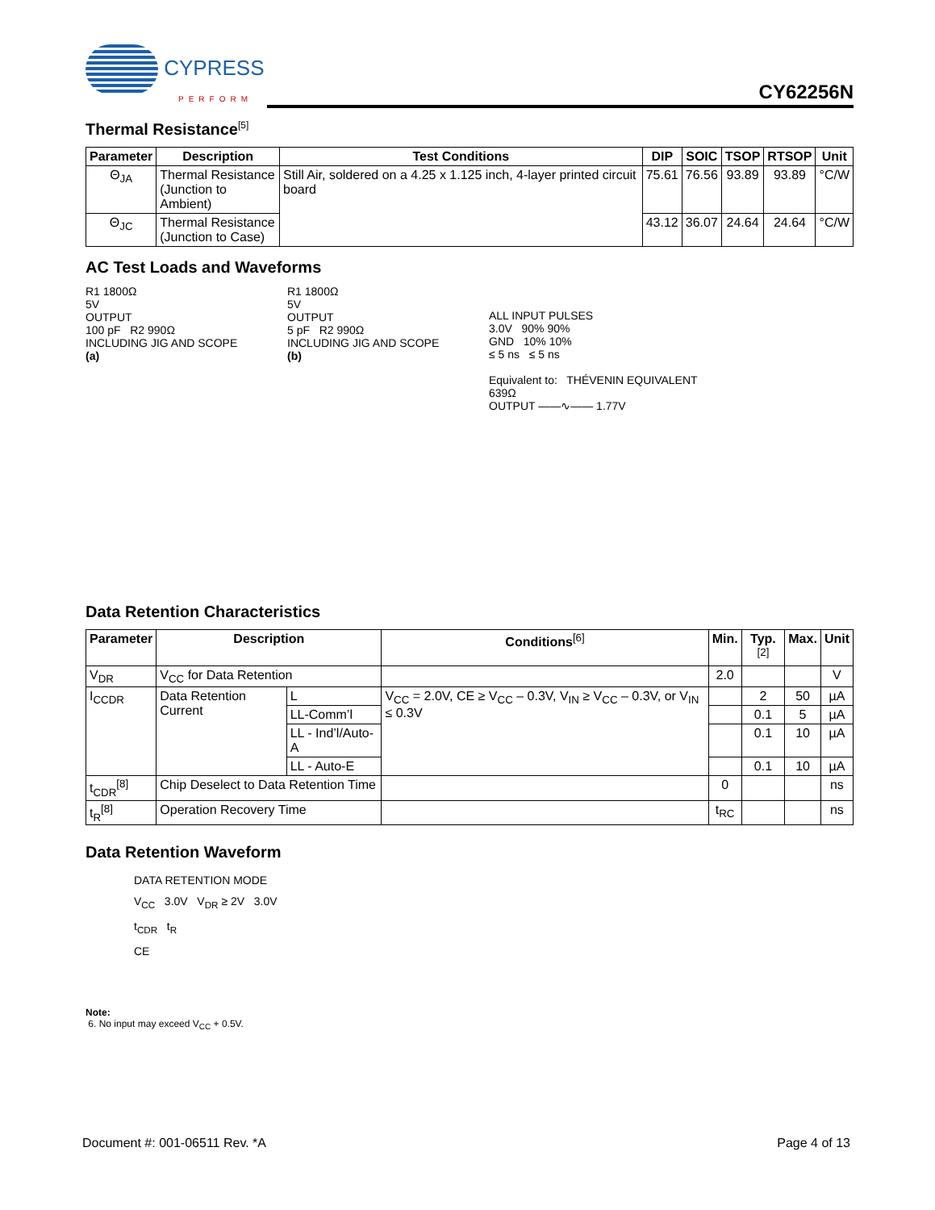CYPRESS
PERFORM
CY62256N
Thermal Resistance<sup>[5]</sup>
| Parameter | Description | Test Conditions | DIP | SOIC | TSOP | RTSOP | Unit |
| --- | --- | --- | --- | --- | --- | --- | --- |
| Θ<sub>JA</sub> | Thermal Resistance (Junction to Ambient) | Still Air, soldered on a 4.25 x 1.125 inch, 4-layer printed circuit board | 75.61 | 76.56 | 93.89 | 93.89 | °C/W |
| Θ<sub>JC</sub> | Thermal Resistance (Junction to Case) | | 43.12 | 36.07 | 24.64 | 24.64 | °C/W |
AC Test Loads and Waveforms
R1 1800Ω
5V
OUTPUT
100 pF R2 990Ω
INCLUDING JIG AND SCOPE
(a)
R1 1800Ω
5V
OUTPUT
5 pF R2 990Ω
INCLUDING JIG AND SCOPE
(b)
ALL INPUT PULSES
3.0V 90% 90%
GND 10% 10%
≤ 5 ns ≤ 5 ns
Equivalent to: THÉVENIN EQUIVALENT
639Ω
OUTPUT ——∿—— 1.77V
Data Retention Characteristics
| Parameter | Description | | Conditions<sup>[6]</sup> | Min. | Typ.<sup>[2]</sup> | Max. | Unit |
| --- | --- | --- | --- | --- | --- | --- | --- |
| V<sub>DR</sub> | V<sub>CC</sub> for Data Retention | | | 2.0 | | | V |
| I<sub>CCDR</sub> | Data Retention Current | L | V<sub>CC</sub> = 2.0V, CE ≥ V<sub>CC</sub> – 0.3V, V<sub>IN</sub> ≥ V<sub>CC</sub> – 0.3V, or V<sub>IN</sub> ≤ 0.3V | | 2 | 50 | µA |
| | | LL-Comm’l | | | 0.1 | 5 | µA |
| | | LL - Ind’l/Auto-A | | | 0.1 | 10 | µA |
| | | LL - Auto-E | | | 0.1 | 10 | µA |
| t<sub>CDR</sub><sup>[8]</sup> | Chip Deselect to Data Retention Time | | | 0 | | | ns |
| t<sub>R</sub><sup>[8]</sup> | Operation Recovery Time | | | t<sub>RC</sub> | | | ns |
Data Retention Waveform
DATA RETENTION MODE
V<sub>CC</sub> 3.0V V<sub>DR</sub> ≥ 2V 3.0V
t<sub>CDR</sub> t<sub>R</sub>
CE
Note:
6. No input may exceed V<sub>CC</sub> + 0.5V.
Document #: 001-06511 Rev. *A Page 4 of 13